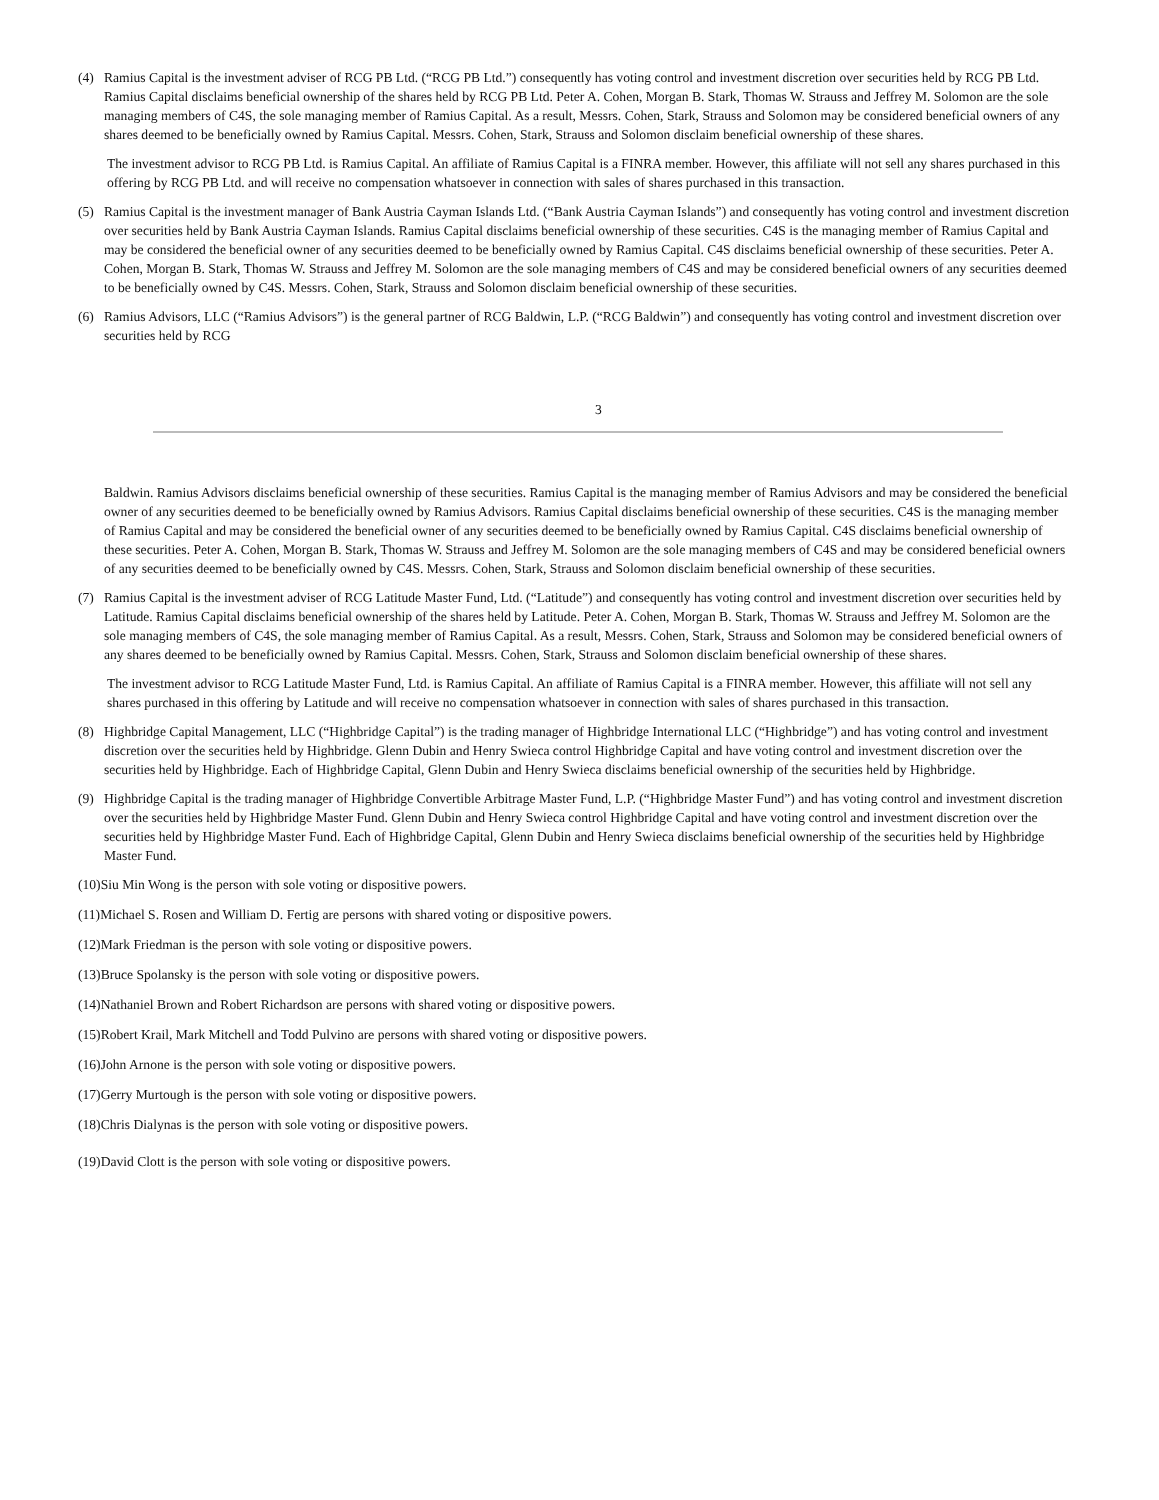(4) Ramius Capital is the investment adviser of RCG PB Ltd. (“RCG PB Ltd.”) consequently has voting control and investment discretion over securities held by RCG PB Ltd. Ramius Capital disclaims beneficial ownership of the shares held by RCG PB Ltd. Peter A. Cohen, Morgan B. Stark, Thomas W. Strauss and Jeffrey M. Solomon are the sole managing members of C4S, the sole managing member of Ramius Capital. As a result, Messrs. Cohen, Stark, Strauss and Solomon may be considered beneficial owners of any shares deemed to be beneficially owned by Ramius Capital. Messrs. Cohen, Stark, Strauss and Solomon disclaim beneficial ownership of these shares.
The investment advisor to RCG PB Ltd. is Ramius Capital. An affiliate of Ramius Capital is a FINRA member. However, this affiliate will not sell any shares purchased in this offering by RCG PB Ltd. and will receive no compensation whatsoever in connection with sales of shares purchased in this transaction.
(5) Ramius Capital is the investment manager of Bank Austria Cayman Islands Ltd. (“Bank Austria Cayman Islands”) and consequently has voting control and investment discretion over securities held by Bank Austria Cayman Islands. Ramius Capital disclaims beneficial ownership of these securities. C4S is the managing member of Ramius Capital and may be considered the beneficial owner of any securities deemed to be beneficially owned by Ramius Capital. C4S disclaims beneficial ownership of these securities. Peter A. Cohen, Morgan B. Stark, Thomas W. Strauss and Jeffrey M. Solomon are the sole managing members of C4S and may be considered beneficial owners of any securities deemed to be beneficially owned by C4S. Messrs. Cohen, Stark, Strauss and Solomon disclaim beneficial ownership of these securities.
(6) Ramius Advisors, LLC (“Ramius Advisors”) is the general partner of RCG Baldwin, L.P. (“RCG Baldwin”) and consequently has voting control and investment discretion over securities held by RCG
3
Baldwin. Ramius Advisors disclaims beneficial ownership of these securities. Ramius Capital is the managing member of Ramius Advisors and may be considered the beneficial owner of any securities deemed to be beneficially owned by Ramius Advisors. Ramius Capital disclaims beneficial ownership of these securities. C4S is the managing member of Ramius Capital and may be considered the beneficial owner of any securities deemed to be beneficially owned by Ramius Capital. C4S disclaims beneficial ownership of these securities. Peter A. Cohen, Morgan B. Stark, Thomas W. Strauss and Jeffrey M. Solomon are the sole managing members of C4S and may be considered beneficial owners of any securities deemed to be beneficially owned by C4S. Messrs. Cohen, Stark, Strauss and Solomon disclaim beneficial ownership of these securities.
(7) Ramius Capital is the investment adviser of RCG Latitude Master Fund, Ltd. (“Latitude”) and consequently has voting control and investment discretion over securities held by Latitude. Ramius Capital disclaims beneficial ownership of the shares held by Latitude. Peter A. Cohen, Morgan B. Stark, Thomas W. Strauss and Jeffrey M. Solomon are the sole managing members of C4S, the sole managing member of Ramius Capital. As a result, Messrs. Cohen, Stark, Strauss and Solomon may be considered beneficial owners of any shares deemed to be beneficially owned by Ramius Capital. Messrs. Cohen, Stark, Strauss and Solomon disclaim beneficial ownership of these shares.
The investment advisor to RCG Latitude Master Fund, Ltd. is Ramius Capital. An affiliate of Ramius Capital is a FINRA member. However, this affiliate will not sell any shares purchased in this offering by Latitude and will receive no compensation whatsoever in connection with sales of shares purchased in this transaction.
(8) Highbridge Capital Management, LLC (“Highbridge Capital”) is the trading manager of Highbridge International LLC (“Highbridge”) and has voting control and investment discretion over the securities held by Highbridge. Glenn Dubin and Henry Swieca control Highbridge Capital and have voting control and investment discretion over the securities held by Highbridge. Each of Highbridge Capital, Glenn Dubin and Henry Swieca disclaims beneficial ownership of the securities held by Highbridge.
(9) Highbridge Capital is the trading manager of Highbridge Convertible Arbitrage Master Fund, L.P. (“Highbridge Master Fund”) and has voting control and investment discretion over the securities held by Highbridge Master Fund. Glenn Dubin and Henry Swieca control Highbridge Capital and have voting control and investment discretion over the securities held by Highbridge Master Fund. Each of Highbridge Capital, Glenn Dubin and Henry Swieca disclaims beneficial ownership of the securities held by Highbridge Master Fund.
(10) Siu Min Wong is the person with sole voting or dispositive powers.
(11) Michael S. Rosen and William D. Fertig are persons with shared voting or dispositive powers.
(12) Mark Friedman is the person with sole voting or dispositive powers.
(13) Bruce Spolansky is the person with sole voting or dispositive powers.
(14) Nathaniel Brown and Robert Richardson are persons with shared voting or dispositive powers.
(15) Robert Krail, Mark Mitchell and Todd Pulvino are persons with shared voting or dispositive powers.
(16) John Arnone is the person with sole voting or dispositive powers.
(17) Gerry Murtough is the person with sole voting or dispositive powers.
(18) Chris Dialynas is the person with sole voting or dispositive powers.
(19) David Clott is the person with sole voting or dispositive powers.